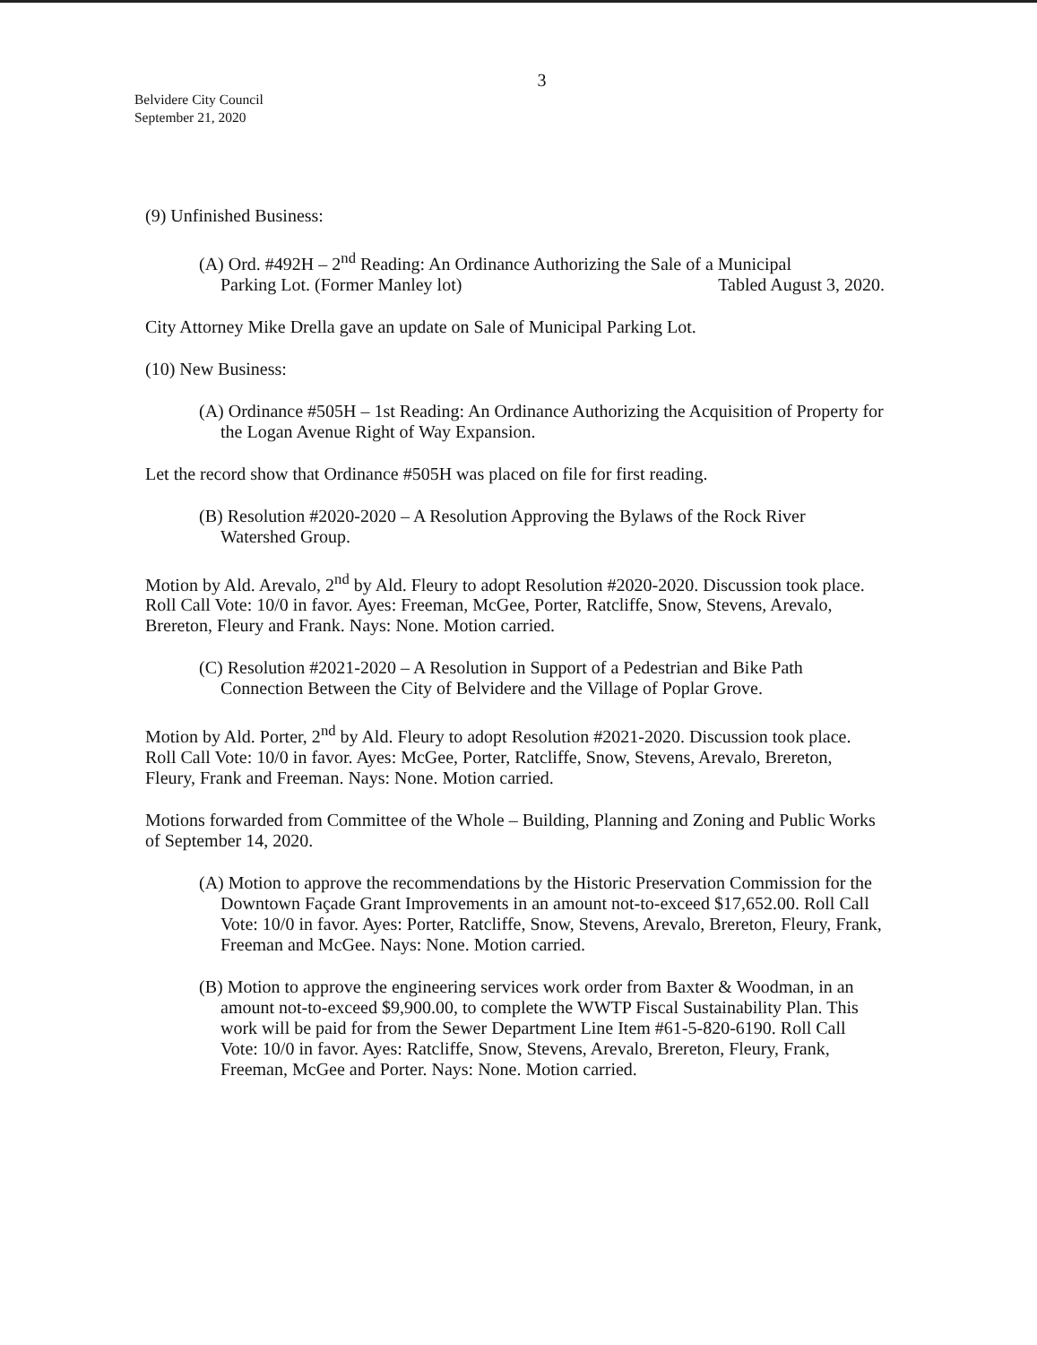3
Belvidere City Council
September 21, 2020
(9) Unfinished Business:
(A) Ord. #492H – 2<sup>nd</sup> Reading: An Ordinance Authorizing the Sale of a Municipal
Parking Lot. (Former Manley lot) Tabled August 3, 2020.
City Attorney Mike Drella gave an update on Sale of Municipal Parking Lot.
(10) New Business:
(A) Ordinance #505H – 1st Reading: An Ordinance Authorizing the Acquisition of Property for the Logan Avenue Right of Way Expansion.
Let the record show that Ordinance #505H was placed on file for first reading.
(B) Resolution #2020-2020 – A Resolution Approving the Bylaws of the Rock River Watershed Group.
Motion by Ald. Arevalo, 2<sup>nd</sup> by Ald. Fleury to adopt Resolution #2020-2020. Discussion took place. Roll Call Vote: 10/0 in favor. Ayes: Freeman, McGee, Porter, Ratcliffe, Snow, Stevens, Arevalo, Brereton, Fleury and Frank. Nays: None. Motion carried.
(C) Resolution #2021-2020 – A Resolution in Support of a Pedestrian and Bike Path Connection Between the City of Belvidere and the Village of Poplar Grove.
Motion by Ald. Porter, 2<sup>nd</sup> by Ald. Fleury to adopt Resolution #2021-2020. Discussion took place. Roll Call Vote: 10/0 in favor. Ayes: McGee, Porter, Ratcliffe, Snow, Stevens, Arevalo, Brereton, Fleury, Frank and Freeman. Nays: None. Motion carried.
Motions forwarded from Committee of the Whole – Building, Planning and Zoning and Public Works of September 14, 2020.
(A) Motion to approve the recommendations by the Historic Preservation Commission for the Downtown Façade Grant Improvements in an amount not-to-exceed $17,652.00. Roll Call Vote: 10/0 in favor. Ayes: Porter, Ratcliffe, Snow, Stevens, Arevalo, Brereton, Fleury, Frank, Freeman and McGee. Nays: None. Motion carried.
(B) Motion to approve the engineering services work order from Baxter & Woodman, in an amount not-to-exceed $9,900.00, to complete the WWTP Fiscal Sustainability Plan. This work will be paid for from the Sewer Department Line Item #61-5-820-6190. Roll Call Vote: 10/0 in favor. Ayes: Ratcliffe, Snow, Stevens, Arevalo, Brereton, Fleury, Frank, Freeman, McGee and Porter. Nays: None. Motion carried.